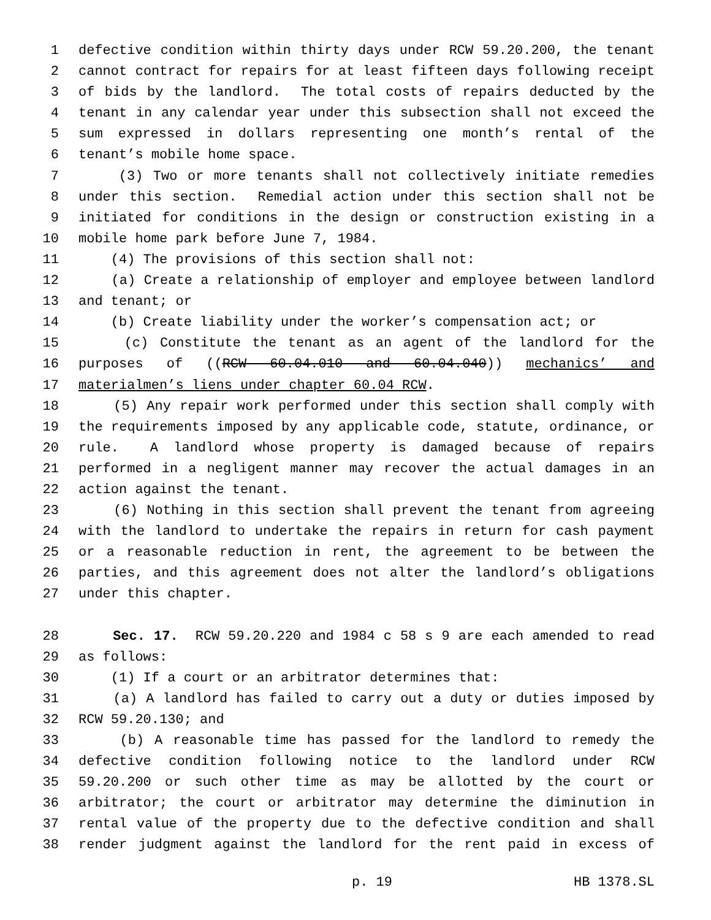1 defective condition within thirty days under RCW 59.20.200, the tenant
2 cannot contract for repairs for at least fifteen days following receipt
3 of bids by the landlord. The total costs of repairs deducted by the
4 tenant in any calendar year under this subsection shall not exceed the
5 sum expressed in dollars representing one month’s rental of the
6 tenant’s mobile home space.
7 (3) Two or more tenants shall not collectively initiate remedies
8 under this section. Remedial action under this section shall not be
9 initiated for conditions in the design or construction existing in a
10 mobile home park before June 7, 1984.
11 (4) The provisions of this section shall not:
12 (a) Create a relationship of employer and employee between landlord
13 and tenant; or
14 (b) Create liability under the worker’s compensation act; or
15 (c) Constitute the tenant as an agent of the landlord for the
16 purposes of ((RCW 60.04.010 and 60.04.040)) mechanics’ and
17 materialmen’s liens under chapter 60.04 RCW.
18 (5) Any repair work performed under this section shall comply with
19 the requirements imposed by any applicable code, statute, ordinance, or
20 rule. A landlord whose property is damaged because of repairs
21 performed in a negligent manner may recover the actual damages in an
22 action against the tenant.
23 (6) Nothing in this section shall prevent the tenant from agreeing
24 with the landlord to undertake the repairs in return for cash payment
25 or a reasonable reduction in rent, the agreement to be between the
26 parties, and this agreement does not alter the landlord’s obligations
27 under this chapter.
28 Sec. 17. RCW 59.20.220 and 1984 c 58 s 9 are each amended to read
29 as follows:
30 (1) If a court or an arbitrator determines that:
31 (a) A landlord has failed to carry out a duty or duties imposed by
32 RCW 59.20.130; and
33 (b) A reasonable time has passed for the landlord to remedy the
34 defective condition following notice to the landlord under RCW
35 59.20.200 or such other time as may be allotted by the court or
36 arbitrator; the court or arbitrator may determine the diminution in
37 rental value of the property due to the defective condition and shall
38 render judgment against the landlord for the rent paid in excess of
p. 19 HB 1378.SL